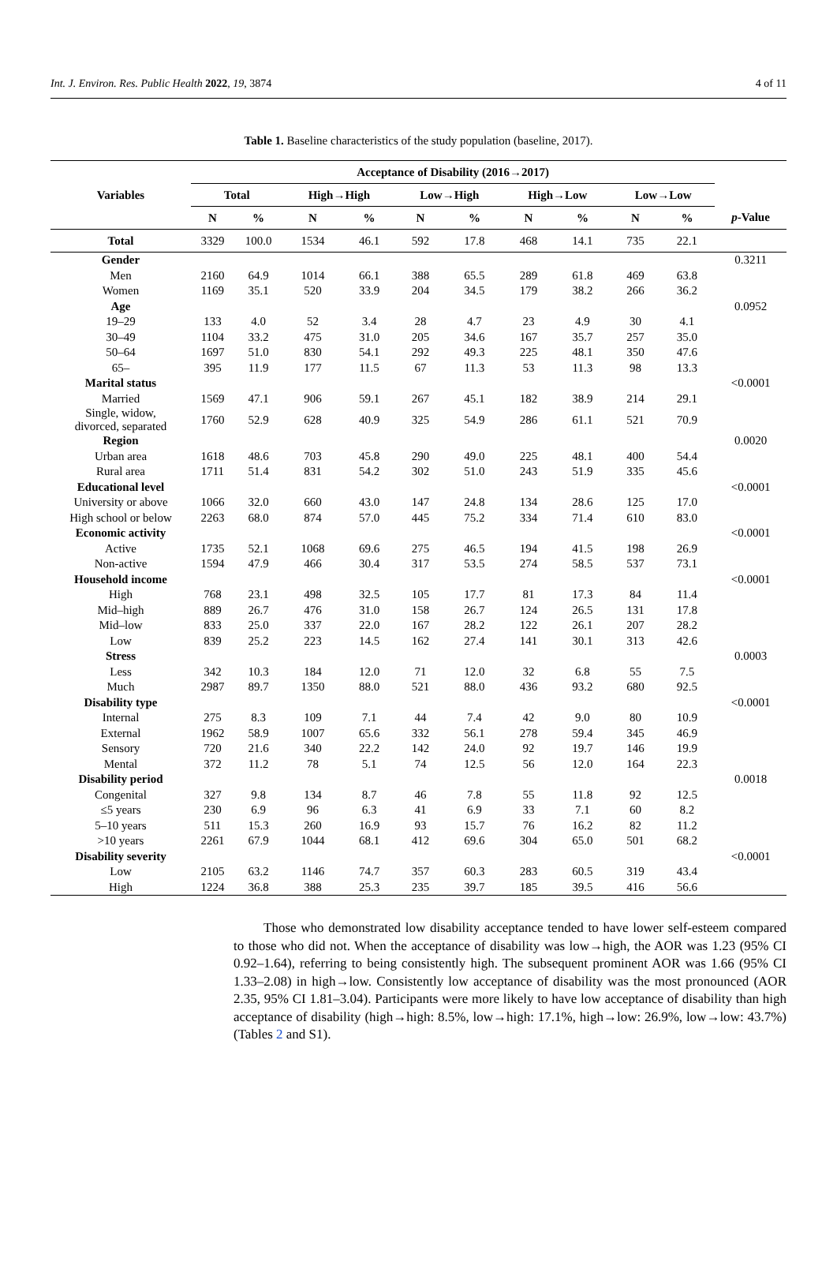Int. J. Environ. Res. Public Health 2022, 19, 3874 4 of 11
Table 1. Baseline characteristics of the study population (baseline, 2017).
| Variables | Acceptance of Disability (2016→2017) | | | | | | | | | | |
| --- | --- | --- | --- | --- | --- | --- | --- | --- | --- | --- | --- |
| | Total | | High→High | | Low→High | | High→Low | | Low→Low | | |
| | N | % | N | % | N | % | N | % | N | % | p -Value |
| Total | 3329 | 100.0 | 1534 | 46.1 | 592 | 17.8 | 468 | 14.1 | 735 | 22.1 | |
| Gender | | | | | | | | | | | 0.3211 |
| Men | 2160 | 64.9 | 1014 | 66.1 | 388 | 65.5 | 289 | 61.8 | 469 | 63.8 | |
| Women | 1169 | 35.1 | 520 | 33.9 | 204 | 34.5 | 179 | 38.2 | 266 | 36.2 | |
| Age | | | | | | | | | | | 0.0952 |
| 19–29 | 133 | 4.0 | 52 | 3.4 | 28 | 4.7 | 23 | 4.9 | 30 | 4.1 | |
| 30–49 | 1104 | 33.2 | 475 | 31.0 | 205 | 34.6 | 167 | 35.7 | 257 | 35.0 | |
| 50–64 | 1697 | 51.0 | 830 | 54.1 | 292 | 49.3 | 225 | 48.1 | 350 | 47.6 | |
| 65– | 395 | 11.9 | 177 | 11.5 | 67 | 11.3 | 53 | 11.3 | 98 | 13.3 | |
| Marital status | | | | | | | | | | | <0.0001 |
| Married | 1569 | 47.1 | 906 | 59.1 | 267 | 45.1 | 182 | 38.9 | 214 | 29.1 | |
| Single, widow, divorced, separated | 1760 | 52.9 | 628 | 40.9 | 325 | 54.9 | 286 | 61.1 | 521 | 70.9 | |
| Region | | | | | | | | | | | 0.0020 |
| Urban area | 1618 | 48.6 | 703 | 45.8 | 290 | 49.0 | 225 | 48.1 | 400 | 54.4 | |
| Rural area | 1711 | 51.4 | 831 | 54.2 | 302 | 51.0 | 243 | 51.9 | 335 | 45.6 | |
| Educational level | | | | | | | | | | | <0.0001 |
| University or above | 1066 | 32.0 | 660 | 43.0 | 147 | 24.8 | 134 | 28.6 | 125 | 17.0 | |
| High school or below | 2263 | 68.0 | 874 | 57.0 | 445 | 75.2 | 334 | 71.4 | 610 | 83.0 | |
| Economic activity | | | | | | | | | | | <0.0001 |
| Active | 1735 | 52.1 | 1068 | 69.6 | 275 | 46.5 | 194 | 41.5 | 198 | 26.9 | |
| Non-active | 1594 | 47.9 | 466 | 30.4 | 317 | 53.5 | 274 | 58.5 | 537 | 73.1 | |
| Household income | | | | | | | | | | | <0.0001 |
| High | 768 | 23.1 | 498 | 32.5 | 105 | 17.7 | 81 | 17.3 | 84 | 11.4 | |
| Mid–high | 889 | 26.7 | 476 | 31.0 | 158 | 26.7 | 124 | 26.5 | 131 | 17.8 | |
| Mid–low | 833 | 25.0 | 337 | 22.0 | 167 | 28.2 | 122 | 26.1 | 207 | 28.2 | |
| Low | 839 | 25.2 | 223 | 14.5 | 162 | 27.4 | 141 | 30.1 | 313 | 42.6 | |
| Stress | | | | | | | | | | | 0.0003 |
| Less | 342 | 10.3 | 184 | 12.0 | 71 | 12.0 | 32 | 6.8 | 55 | 7.5 | |
| Much | 2987 | 89.7 | 1350 | 88.0 | 521 | 88.0 | 436 | 93.2 | 680 | 92.5 | |
| Disability type | | | | | | | | | | | <0.0001 |
| Internal | 275 | 8.3 | 109 | 7.1 | 44 | 7.4 | 42 | 9.0 | 80 | 10.9 | |
| External | 1962 | 58.9 | 1007 | 65.6 | 332 | 56.1 | 278 | 59.4 | 345 | 46.9 | |
| Sensory | 720 | 21.6 | 340 | 22.2 | 142 | 24.0 | 92 | 19.7 | 146 | 19.9 | |
| Mental | 372 | 11.2 | 78 | 5.1 | 74 | 12.5 | 56 | 12.0 | 164 | 22.3 | |
| Disability period | | | | | | | | | | | 0.0018 |
| Congenital | 327 | 9.8 | 134 | 8.7 | 46 | 7.8 | 55 | 11.8 | 92 | 12.5 | |
| ≤5 years | 230 | 6.9 | 96 | 6.3 | 41 | 6.9 | 33 | 7.1 | 60 | 8.2 | |
| 5–10 years | 511 | 15.3 | 260 | 16.9 | 93 | 15.7 | 76 | 16.2 | 82 | 11.2 | |
| >10 years | 2261 | 67.9 | 1044 | 68.1 | 412 | 69.6 | 304 | 65.0 | 501 | 68.2 | |
| Disability severity | | | | | | | | | | | <0.0001 |
| Low | 2105 | 63.2 | 1146 | 74.7 | 357 | 60.3 | 283 | 60.5 | 319 | 43.4 | |
| High | 1224 | 36.8 | 388 | 25.3 | 235 | 39.7 | 185 | 39.5 | 416 | 56.6 | |
Those who demonstrated low disability acceptance tended to have lower self-esteem compared to those who did not. When the acceptance of disability was low→high, the AOR was 1.23 (95% CI 0.92–1.64), referring to being consistently high. The subsequent prominent AOR was 1.66 (95% CI 1.33–2.08) in high→low. Consistently low acceptance of disability was the most pronounced (AOR 2.35, 95% CI 1.81–3.04). Participants were more likely to have low acceptance of disability than high acceptance of disability (high→high: 8.5%, low→high: 17.1%, high→low: 26.9%, low→low: 43.7%) (Tables 2 and S1).